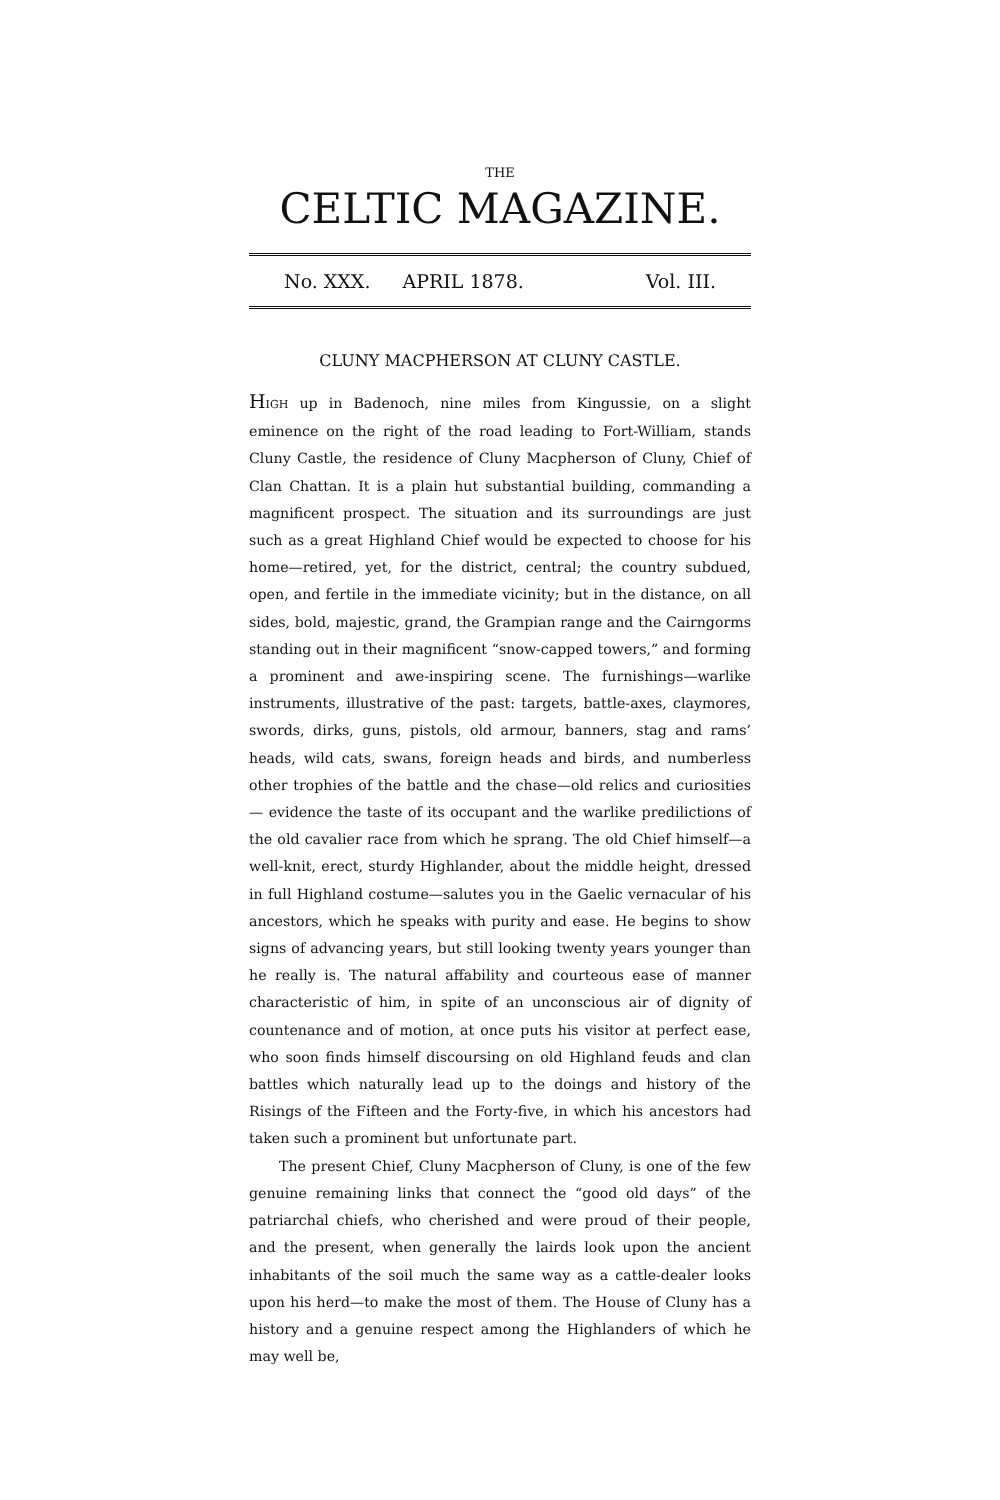THE
CELTIC MAGAZINE.
No. XXX. APRIL 1878. Vol. III.
CLUNY MACPHERSON AT CLUNY CASTLE.
HIGH up in Badenoch, nine miles from Kingussie, on a slight eminence on the right of the road leading to Fort-William, stands Cluny Castle, the residence of Cluny Macpherson of Cluny, Chief of Clan Chattan. It is a plain hut substantial building, commanding a magnificent prospect. The situation and its surroundings are just such as a great Highland Chief would be expected to choose for his home—retired, yet, for the district, central; the country subdued, open, and fertile in the immediate vicinity; but in the distance, on all sides, bold, majestic, grand, the Grampian range and the Cairngorms standing out in their magnificent “snow-capped towers,” and forming a prominent and awe-inspiring scene. The furnishings—warlike instruments, illustrative of the past: targets, battle-axes, claymores, swords, dirks, guns, pistols, old armour, banners, stag and rams’ heads, wild cats, swans, foreign heads and birds, and numberless other trophies of the battle and the chase—old relics and curiosities— evidence the taste of its occupant and the warlike predilictions of the old cavalier race from which he sprang. The old Chief himself—a well-knit, erect, sturdy Highlander, about the middle height, dressed in full Highland costume—salutes you in the Gaelic vernacular of his ancestors, which he speaks with purity and ease. He begins to show signs of advancing years, but still looking twenty years younger than he really is. The natural affability and courteous ease of manner characteristic of him, in spite of an unconscious air of dignity of countenance and of motion, at once puts his visitor at perfect ease, who soon finds himself discoursing on old Highland feuds and clan battles which naturally lead up to the doings and history of the Risings of the Fifteen and the Forty-five, in which his ancestors had taken such a prominent but unfortunate part.
The present Chief, Cluny Macpherson of Cluny, is one of the few genuine remaining links that connect the “good old days” of the patriarchal chiefs, who cherished and were proud of their people, and the present, when generally the lairds look upon the ancient inhabitants of the soil much the same way as a cattle-dealer looks upon his herd—to make the most of them. The House of Cluny has a history and a genuine respect among the Highlanders of which he may well be,